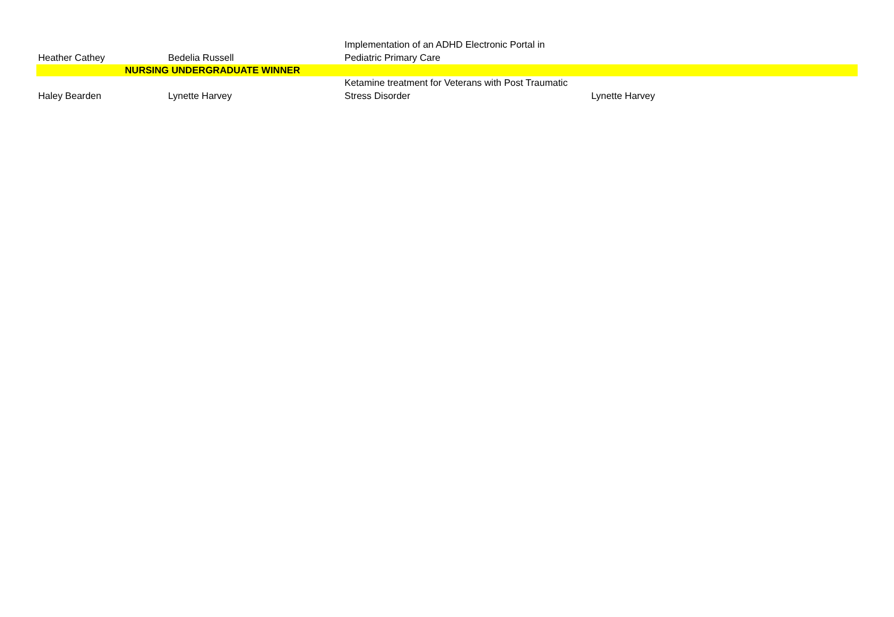| Heather Cathey | Bedelia Russell | Implementation of an ADHD Electronic Portal in Pediatric Primary Care | |
| NURSING UNDERGRADUATE WINNER | | | |
| Haley Bearden | Lynette Harvey | Ketamine treatment for Veterans with Post Traumatic Stress Disorder | Lynette Harvey |